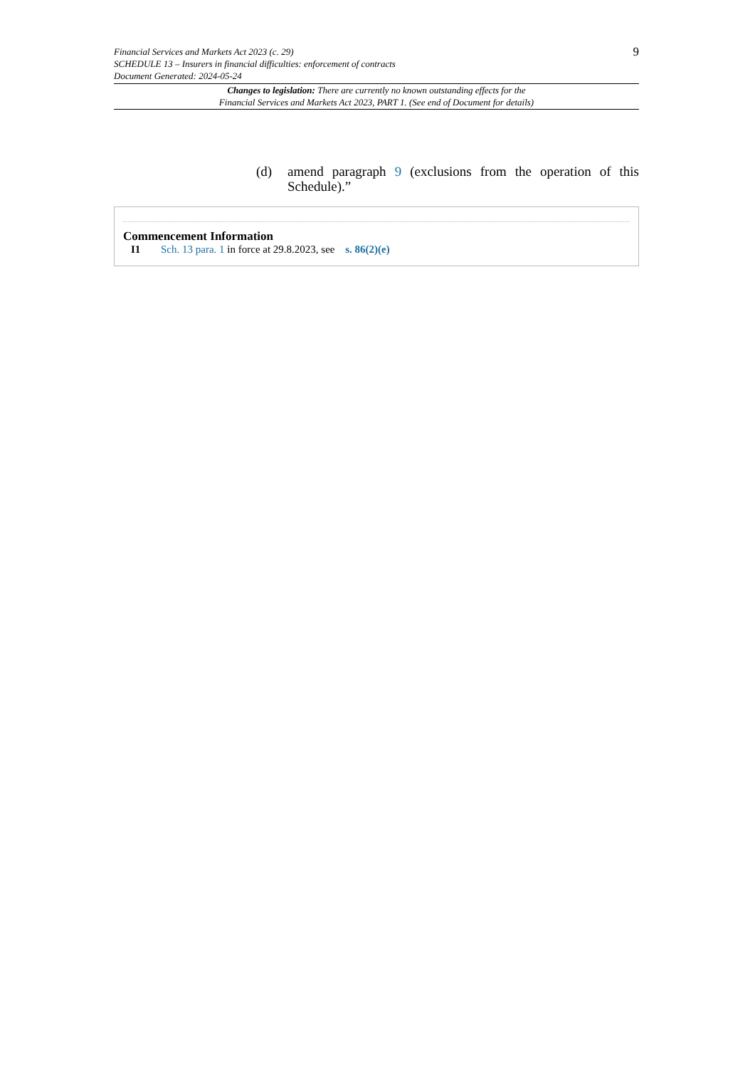9 Financial Services and Markets Act 2023 (c. 29)
SCHEDULE 13 – Insurers in financial difficulties: enforcement of contracts
Document Generated: 2024-05-24
Changes to legislation: There are currently no known outstanding effects for the
Financial Services and Markets Act 2023, PART 1. (See end of Document for details)
(d) amend paragraph 9 (exclusions from the operation of this Schedule).”
Commencement Information
I1 Sch. 13 para. 1 in force at 29.8.2023, see s. 86(2)(e)